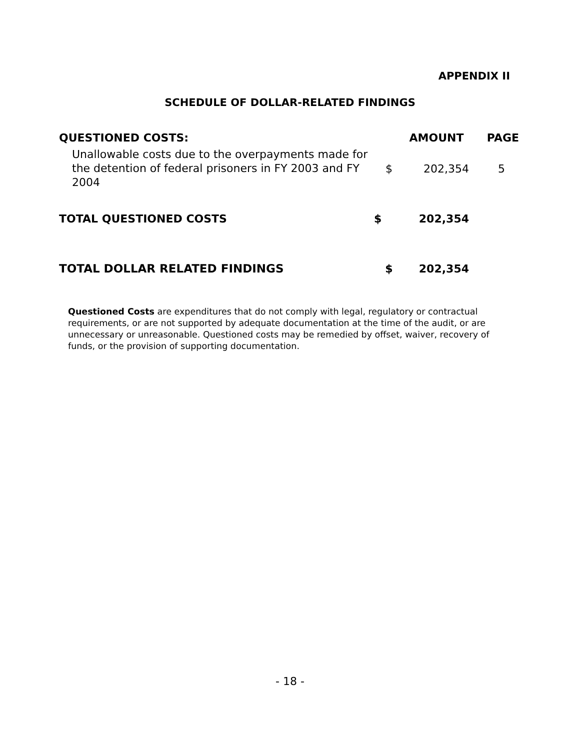APPENDIX II
SCHEDULE OF DOLLAR-RELATED FINDINGS
| QUESTIONED COSTS: | | AMOUNT | PAGE |
| --- | --- | --- | --- |
| Unallowable costs due to the overpayments made for the detention of federal prisoners in FY 2003 and FY 2004 | $ | 202,354 | 5 |
| TOTAL QUESTIONED COSTS | $ | 202,354 | |
| TOTAL DOLLAR RELATED FINDINGS | $ | 202,354 | |
Questioned Costs are expenditures that do not comply with legal, regulatory or contractual requirements, or are not supported by adequate documentation at the time of the audit, or are unnecessary or unreasonable. Questioned costs may be remedied by offset, waiver, recovery of funds, or the provision of supporting documentation.
- 18 -